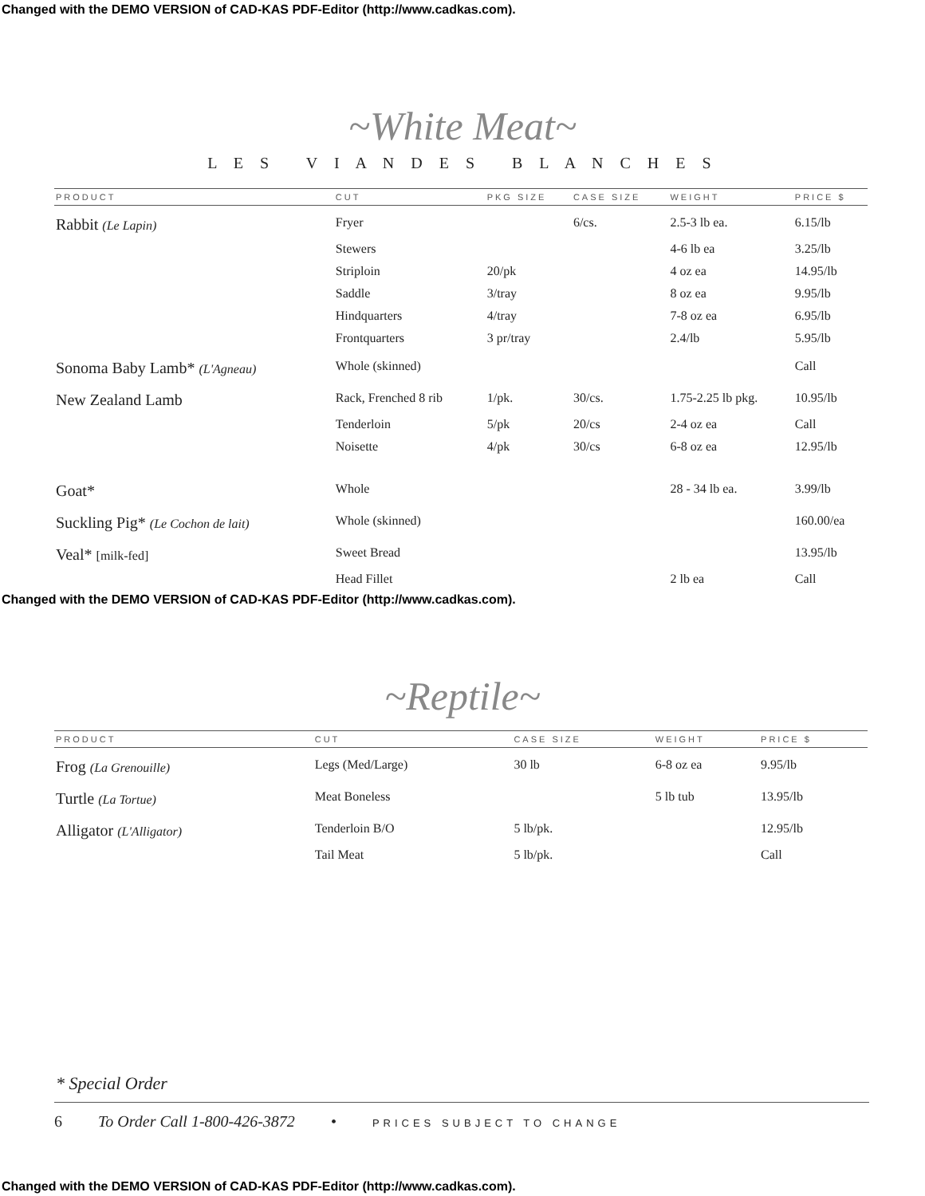Changed with the DEMO VERSION of CAD-KAS PDF-Editor (http://www.cadkas.com).
~White Meat~
L E S V I A N D E S B L A N C H E S
| PRODUCT | CUT | PKG SIZE | CASE SIZE | WEIGHT | PRICE $ |
| --- | --- | --- | --- | --- | --- |
| Rabbit (Le Lapin) | Fryer | | 6/cs. | 2.5-3 lb ea. | 6.15/lb |
| | Stewers | | | 4-6 lb ea | 3.25/lb |
| | Striploin | 20/pk | | 4 oz ea | 14.95/lb |
| | Saddle | 3/tray | | 8 oz ea | 9.95/lb |
| | Hindquarters | 4/tray | | 7-8 oz ea | 6.95/lb |
| | Frontquarters | 3 pr/tray | | 2.4/lb | 5.95/lb |
| Sonoma Baby Lamb* (L'Agneau) | Whole (skinned) | | | | Call |
| New Zealand Lamb | Rack, Frenched 8 rib | 1/pk. | 30/cs. | 1.75-2.25 lb pkg. | 10.95/lb |
| | Tenderloin | 5/pk | 20/cs | 2-4 oz ea | Call |
| | Noisette | 4/pk | 30/cs | 6-8 oz ea | 12.95/lb |
| Goat* | Whole | | | 28 - 34 lb ea. | 3.99/lb |
| Suckling Pig* (Le Cochon de lait) | Whole (skinned) | | | | 160.00/ea |
| Veal* [milk-fed] | Sweet Bread | | | | 13.95/lb |
| | Head Fillet | | | 2 lb ea | Call |
Changed with the DEMO VERSION of CAD-KAS PDF-Editor (http://www.cadkas.com).
~Reptile~
| PRODUCT | CUT | | CASE SIZE | WEIGHT | PRICE $ |
| --- | --- | --- | --- | --- | --- |
| Frog (La Grenouille) | Legs (Med/Large) | | 30 lb | 6-8 oz ea | 9.95/lb |
| Turtle (La Tortue) | Meat Boneless | | | 5 lb tub | 13.95/lb |
| Alligator (L'Alligator) | Tenderloin B/O | | 5 lb/pk. | | 12.95/lb |
| | Tail Meat | | 5 lb/pk. | | Call |
* Special Order
6 To Order Call 1-800-426-3872 • PRICES SUBJECT TO CHANGE
Changed with the DEMO VERSION of CAD-KAS PDF-Editor (http://www.cadkas.com).